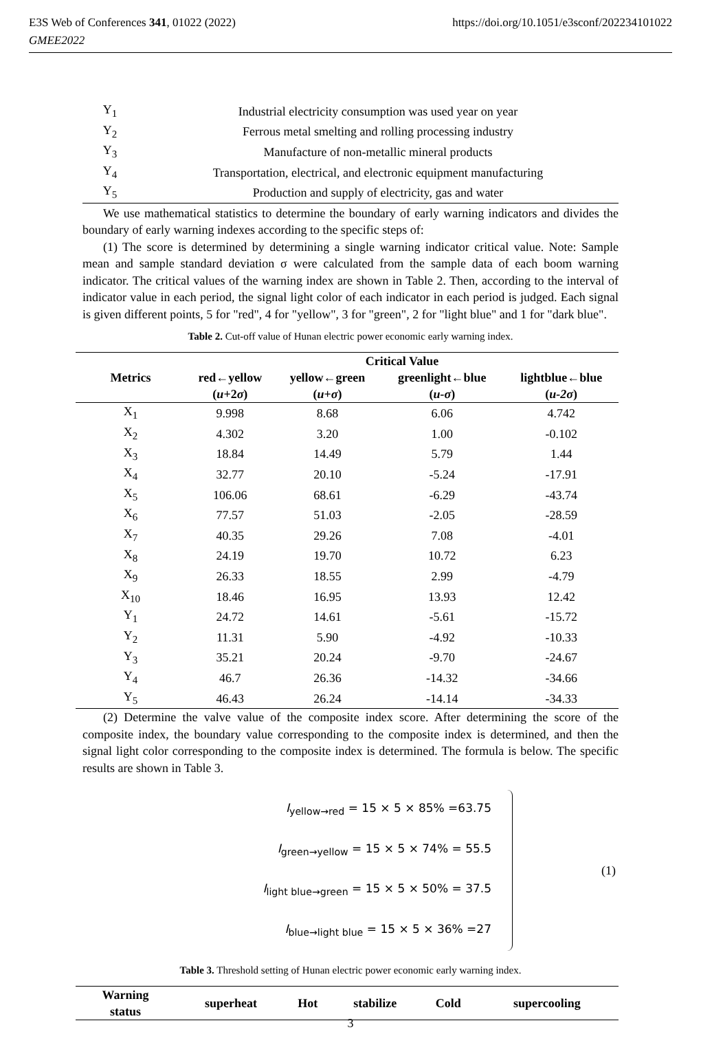E3S Web of Conferences 341, 01022 (2022)
GMEE2022
https://doi.org/10.1051/e3sconf/202234101022
| Y<sub>1</sub> | Industrial electricity consumption was used year on year |
| Y<sub>2</sub> | Ferrous metal smelting and rolling processing industry |
| Y<sub>3</sub> | Manufacture of non-metallic mineral products |
| Y<sub>4</sub> | Transportation, electrical, and electronic equipment manufacturing |
| Y<sub>5</sub> | Production and supply of electricity, gas and water |
We use mathematical statistics to determine the boundary of early warning indicators and divides the boundary of early warning indexes according to the specific steps of:
(1) The score is determined by determining a single warning indicator critical value. Note: Sample mean and sample standard deviation σ were calculated from the sample data of each boom warning indicator. The critical values of the warning index are shown in Table 2. Then, according to the interval of indicator value in each period, the signal light color of each indicator in each period is judged. Each signal is given different points, 5 for "red", 4 for "yellow", 3 for "green", 2 for "light blue" and 1 for "dark blue".
Table 2. Cut-off value of Hunan electric power economic early warning index.
| Metrics | Critical Value | | | |
| --- | --- | --- | --- | --- |
| | red←yellow ( u +2 σ ) | yellow←green ( u + σ ) | greenlight←blue ( u-σ ) | lightblue←blue ( u-2σ ) |
| X<sub>1</sub> | 9.998 | 8.68 | 6.06 | 4.742 |
| X<sub>2</sub> | 4.302 | 3.20 | 1.00 | -0.102 |
| X<sub>3</sub> | 18.84 | 14.49 | 5.79 | 1.44 |
| X<sub>4</sub> | 32.77 | 20.10 | -5.24 | -17.91 |
| X<sub>5</sub> | 106.06 | 68.61 | -6.29 | -43.74 |
| X<sub>6</sub> | 77.57 | 51.03 | -2.05 | -28.59 |
| X<sub>7</sub> | 40.35 | 29.26 | 7.08 | -4.01 |
| X<sub>8</sub> | 24.19 | 19.70 | 10.72 | 6.23 |
| X<sub>9</sub> | 26.33 | 18.55 | 2.99 | -4.79 |
| X<sub>10</sub> | 18.46 | 16.95 | 13.93 | 12.42 |
| Y<sub>1</sub> | 24.72 | 14.61 | -5.61 | -15.72 |
| Y<sub>2</sub> | 11.31 | 5.90 | -4.92 | -10.33 |
| Y<sub>3</sub> | 35.21 | 20.24 | -9.70 | -24.67 |
| Y<sub>4</sub> | 46.7 | 26.36 | -14.32 | -34.66 |
| Y<sub>5</sub> | 46.43 | 26.24 | -14.14 | -34.33 |
(2) Determine the valve value of the composite index score. After determining the score of the composite index, the boundary value corresponding to the composite index is determined, and then the signal light color corresponding to the composite index is determined. The formula is below. The specific results are shown in Table 3.
I<sub>yellow→red</sub> = 15 × 5 × 85% =63.75
I<sub>green→yellow</sub> = 15 × 5 × 74% = 55.5
I<sub>light blue→green</sub> = 15 × 5 × 50% = 37.5
I<sub>blue→light blue</sub> = 15 × 5 × 36% =27
(1)
Table 3. Threshold setting of Hunan electric power economic early warning index.
| Warning status | superheat | Hot | stabilize | Cold | supercooling |
| --- | --- | --- | --- | --- | --- |
3